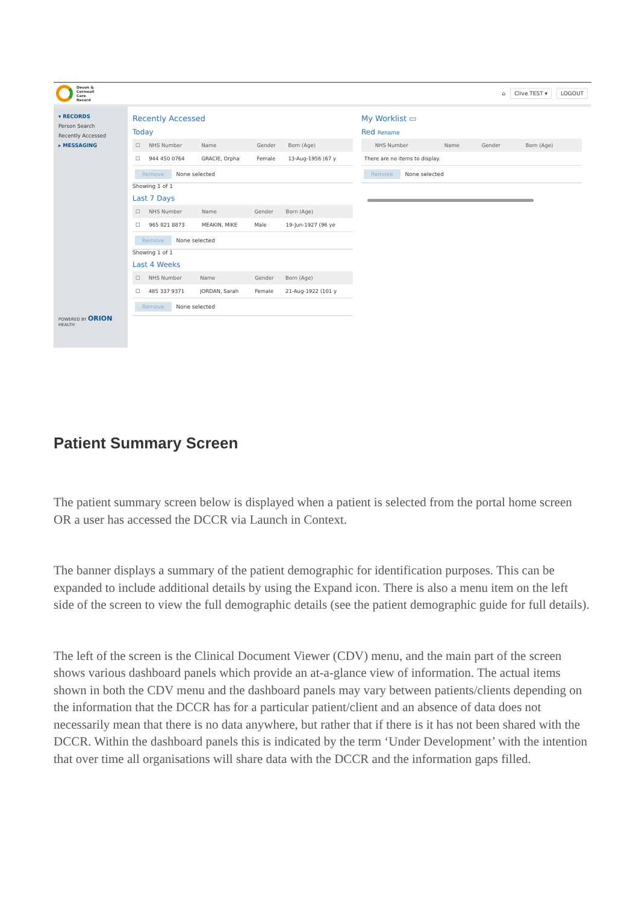Devon &
Cornwall
Care
Record
⌂ Clive TEST ▾ LOGOUT
▾ RECORDS
Person Search
Recently Accessed
▸ MESSAGING
POWERED BY ORION HEALTH
Recently Accessed
Today
| ☐ | NHS Number | Name | Gender | Born (Age) |
| --- | --- | --- | --- | --- |
| ☐ | 944 450 0764 | GRACIE, Orpha | Female | 13-Aug-1956 (67 y |
Remove None selected
Showing 1 of 1
Last 7 Days
| ☐ | NHS Number | Name | Gender | Born (Age) |
| --- | --- | --- | --- | --- |
| ☐ | 965 821 8873 | MEAKIN, MIKE | Male | 19-Jun-1927 (96 ye |
Remove None selected
Showing 1 of 1
Last 4 Weeks
| ☐ | NHS Number | Name | Gender | Born (Age) |
| --- | --- | --- | --- | --- |
| ☐ | 485 337 9371 | JORDAN, Sarah | Female | 21-Aug-1922 (101 y |
Remove None selected
My Worklist ▭
Red Rename
| | NHS Number | Name | Gender | Born (Age) |
| --- | --- | --- | --- | --- |
| There are no items to display. | | | | |
Remove None selected
Patient Summary Screen
The patient summary screen below is displayed when a patient is selected from the portal home screen OR a user has accessed the DCCR via Launch in Context.
The banner displays a summary of the patient demographic for identification purposes. This can be expanded to include additional details by using the Expand icon. There is also a menu item on the left side of the screen to view the full demographic details (see the patient demographic guide for full details).
The left of the screen is the Clinical Document Viewer (CDV) menu, and the main part of the screen shows various dashboard panels which provide an at-a-glance view of information. The actual items shown in both the CDV menu and the dashboard panels may vary between patients/clients depending on the information that the DCCR has for a particular patient/client and an absence of data does not necessarily mean that there is no data anywhere, but rather that if there is it has not been shared with the DCCR. Within the dashboard panels this is indicated by the term ‘Under Development’ with the intention that over time all organisations will share data with the DCCR and the information gaps filled.